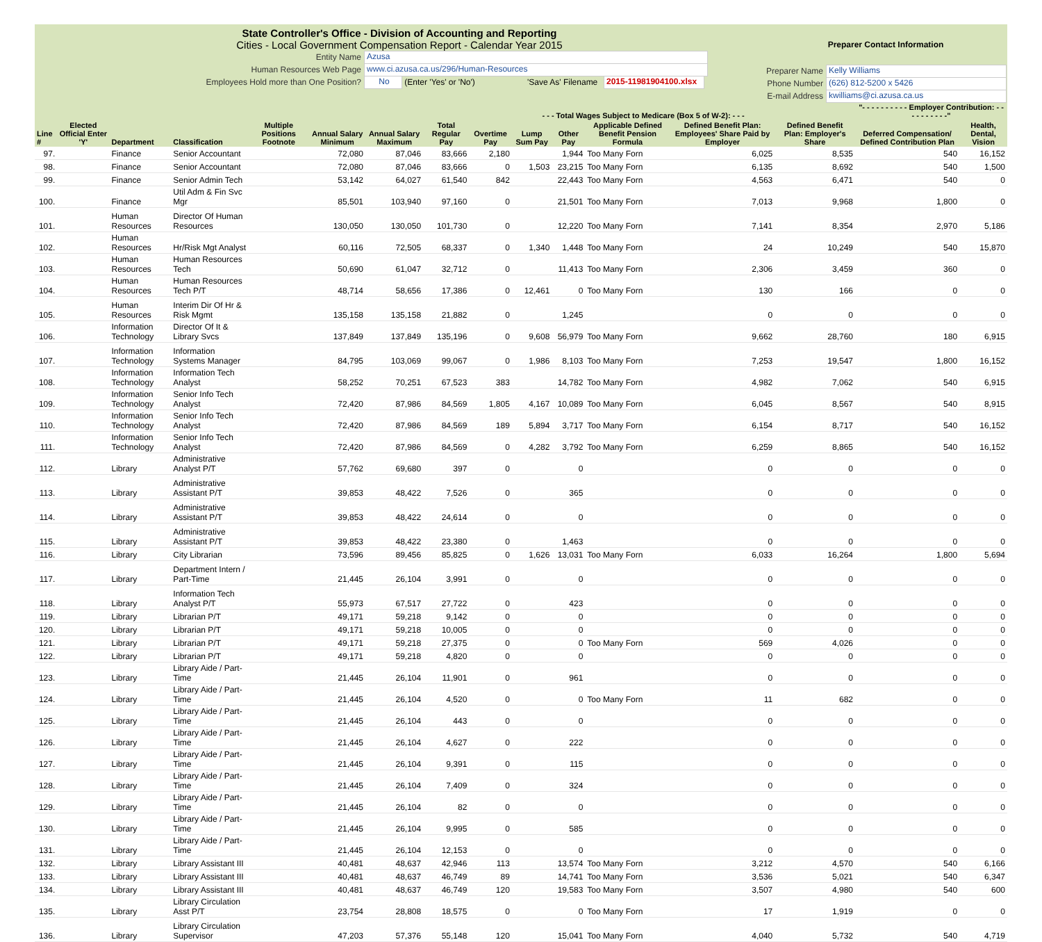State Controller's Office - Division of Accounting and Reporting
Cities - Local Government Compensation Report - Calendar Year 2015
Entity Name Azusa
Human Resources Web Page www.ci.azusa.ca.us/296/Human-Resources
Employees Hold more than One Position? No (Enter 'Yes' or 'No') 'Save As' Filename 2015-11981904100.xlsx
Preparer Contact Information
Preparer Name Kelly Williams
Phone Number (626) 812-5200 x 5426
E-mail Address kwilliams@ci.azusa.ca.us
| | | | | | | | | | - - - Total Wages Subject to Medicare (Box 5 of W-2): - - - | | | | | "- - - - - - - - - - Employer Contribution: - - - - - - - - - -" | |
| --- | --- | --- | --- | --- | --- | --- | --- | --- | --- | --- | --- | --- | --- | --- | --- |
| Line # | Elected Official Enter 'Y' | Department | Classification | Multiple Positions Footnote | Annual Salary Minimum | Annual Salary Maximum | Total Regular Pay | Overtime Pay | Lump Sum Pay | Other Pay | Applicable Defined Benefit Pension Formula | Defined Benefit Plan: Employees' Share Paid by Employer | Defined Benefit Plan: Employer's Share | Deferred Compensation/ Defined Contribution Plan | Health, Dental, Vision |
| 97. | | Finance | Senior Accountant | | 72,080 | 87,046 | 83,666 | 2,180 | | 1,944 | Too Many Forn | 6,025 | 8,535 | 540 | 16,152 |
| 98. | | Finance | Senior Accountant | | 72,080 | 87,046 | 83,666 | 0 | 1,503 | 23,215 | Too Many Forn | 6,135 | 8,692 | 540 | 1,500 |
| 99. | | Finance | Senior Admin Tech | | 53,142 | 64,027 | 61,540 | 842 | | 22,443 | Too Many Forn | 4,563 | 6,471 | 540 | 0 |
| 100. | | Finance | Util Adm & Fin Svc Mgr | | 85,501 | 103,940 | 97,160 | 0 | | 21,501 | Too Many Forn | 7,013 | 9,968 | 1,800 | 0 |
| 101. | | Human Resources | Director Of Human Resources | | 130,050 | 130,050 | 101,730 | 0 | | 12,220 | Too Many Forn | 7,141 | 8,354 | 2,970 | 5,186 |
| 102. | | Human Resources | Hr/Risk Mgt Analyst | | 60,116 | 72,505 | 68,337 | 0 | 1,340 | 1,448 | Too Many Forn | 24 | 10,249 | 540 | 15,870 |
| 103. | | Human Resources | Human Resources Tech | | 50,690 | 61,047 | 32,712 | 0 | | 11,413 | Too Many Forn | 2,306 | 3,459 | 360 | 0 |
| 104. | | Human Resources | Human Resources Tech P/T | | 48,714 | 58,656 | 17,386 | 0 | 12,461 | 0 | Too Many Forn | 130 | 166 | 0 | 0 |
| 105. | | Human Resources | Interim Dir Of Hr & Risk Mgmt | | 135,158 | 135,158 | 21,882 | 0 | | 1,245 | | 0 | 0 | 0 | 0 |
| 106. | | Information Technology | Director Of It & Library Svcs | | 137,849 | 137,849 | 135,196 | 0 | 9,608 | 56,979 | Too Many Forn | 9,662 | 28,760 | 180 | 6,915 |
| 107. | | Information Technology | Information Systems Manager | | 84,795 | 103,069 | 99,067 | 0 | 1,986 | 8,103 | Too Many Forn | 7,253 | 19,547 | 1,800 | 16,152 |
| 108. | | Information Technology | Information Tech Analyst | | 58,252 | 70,251 | 67,523 | 383 | | 14,782 | Too Many Forn | 4,982 | 7,062 | 540 | 6,915 |
| 109. | | Information Technology | Senior Info Tech Analyst | | 72,420 | 87,986 | 84,569 | 1,805 | 4,167 | 10,089 | Too Many Forn | 6,045 | 8,567 | 540 | 8,915 |
| 110. | | Information Technology | Senior Info Tech Analyst | | 72,420 | 87,986 | 84,569 | 189 | 5,894 | 3,717 | Too Many Forn | 6,154 | 8,717 | 540 | 16,152 |
| 111. | | Information Technology | Senior Info Tech Analyst | | 72,420 | 87,986 | 84,569 | 0 | 4,282 | 3,792 | Too Many Forn | 6,259 | 8,865 | 540 | 16,152 |
| 112. | | Library | Administrative Analyst P/T | | 57,762 | 69,680 | 397 | 0 | | 0 | | 0 | 0 | 0 | 0 |
| 113. | | Library | Administrative Assistant P/T | | 39,853 | 48,422 | 7,526 | 0 | | 365 | | 0 | 0 | 0 | 0 |
| 114. | | Library | Administrative Assistant P/T | | 39,853 | 48,422 | 24,614 | 0 | | 0 | | 0 | 0 | 0 | 0 |
| 115. | | Library | Administrative Assistant P/T | | 39,853 | 48,422 | 23,380 | 0 | | 1,463 | | 0 | 0 | 0 | 0 |
| 116. | | Library | City Librarian | | 73,596 | 89,456 | 85,825 | 0 | 1,626 | 13,031 | Too Many Forn | 6,033 | 16,264 | 1,800 | 5,694 |
| 117. | | Library | Department Intern / Part-Time | | 21,445 | 26,104 | 3,991 | 0 | | 0 | | 0 | 0 | 0 | 0 |
| 118. | | Library | Information Tech Analyst P/T | | 55,973 | 67,517 | 27,722 | 0 | | 423 | | 0 | 0 | 0 | 0 |
| 119. | | Library | Librarian P/T | | 49,171 | 59,218 | 9,142 | 0 | | 0 | | 0 | 0 | 0 | 0 |
| 120. | | Library | Librarian P/T | | 49,171 | 59,218 | 10,005 | 0 | | 0 | | 0 | 0 | 0 | 0 |
| 121. | | Library | Librarian P/T | | 49,171 | 59,218 | 27,375 | 0 | | 0 | Too Many Forn | 569 | 4,026 | 0 | 0 |
| 122. | | Library | Librarian P/T | | 49,171 | 59,218 | 4,820 | 0 | | 0 | | 0 | 0 | 0 | 0 |
| 123. | | Library | Library Aide / Part-Time | | 21,445 | 26,104 | 11,901 | 0 | | 961 | | 0 | 0 | 0 | 0 |
| 124. | | Library | Library Aide / Part-Time | | 21,445 | 26,104 | 4,520 | 0 | | 0 | Too Many Forn | 11 | 682 | 0 | 0 |
| 125. | | Library | Library Aide / Part-Time | | 21,445 | 26,104 | 443 | 0 | | 0 | | 0 | 0 | 0 | 0 |
| 126. | | Library | Library Aide / Part-Time | | 21,445 | 26,104 | 4,627 | 0 | | 222 | | 0 | 0 | 0 | 0 |
| 127. | | Library | Library Aide / Part-Time | | 21,445 | 26,104 | 9,391 | 0 | | 115 | | 0 | 0 | 0 | 0 |
| 128. | | Library | Library Aide / Part-Time | | 21,445 | 26,104 | 7,409 | 0 | | 324 | | 0 | 0 | 0 | 0 |
| 129. | | Library | Library Aide / Part-Time | | 21,445 | 26,104 | 82 | 0 | | 0 | | 0 | 0 | 0 | 0 |
| 130. | | Library | Library Aide / Part-Time | | 21,445 | 26,104 | 9,995 | 0 | | 585 | | 0 | 0 | 0 | 0 |
| 131. | | Library | Library Aide / Part-Time | | 21,445 | 26,104 | 12,153 | 0 | | 0 | | 0 | 0 | 0 | 0 |
| 132. | | Library | Library Assistant III | | 40,481 | 48,637 | 42,946 | 113 | | 13,574 | Too Many Forn | 3,212 | 4,570 | 540 | 6,166 |
| 133. | | Library | Library Assistant III | | 40,481 | 48,637 | 46,749 | 89 | | 14,741 | Too Many Forn | 3,536 | 5,021 | 540 | 6,347 |
| 134. | | Library | Library Assistant III | | 40,481 | 48,637 | 46,749 | 120 | | 19,583 | Too Many Forn | 3,507 | 4,980 | 540 | 600 |
| 135. | | Library | Library Circulation Asst P/T | | 23,754 | 28,808 | 18,575 | 0 | | 0 | Too Many Forn | 17 | 1,919 | 0 | 0 |
| 136. | | Library | Library Circulation Supervisor | | 47,203 | 57,376 | 55,148 | 120 | | 15,041 | Too Many Forn | 4,040 | 5,732 | 540 | 4,719 |